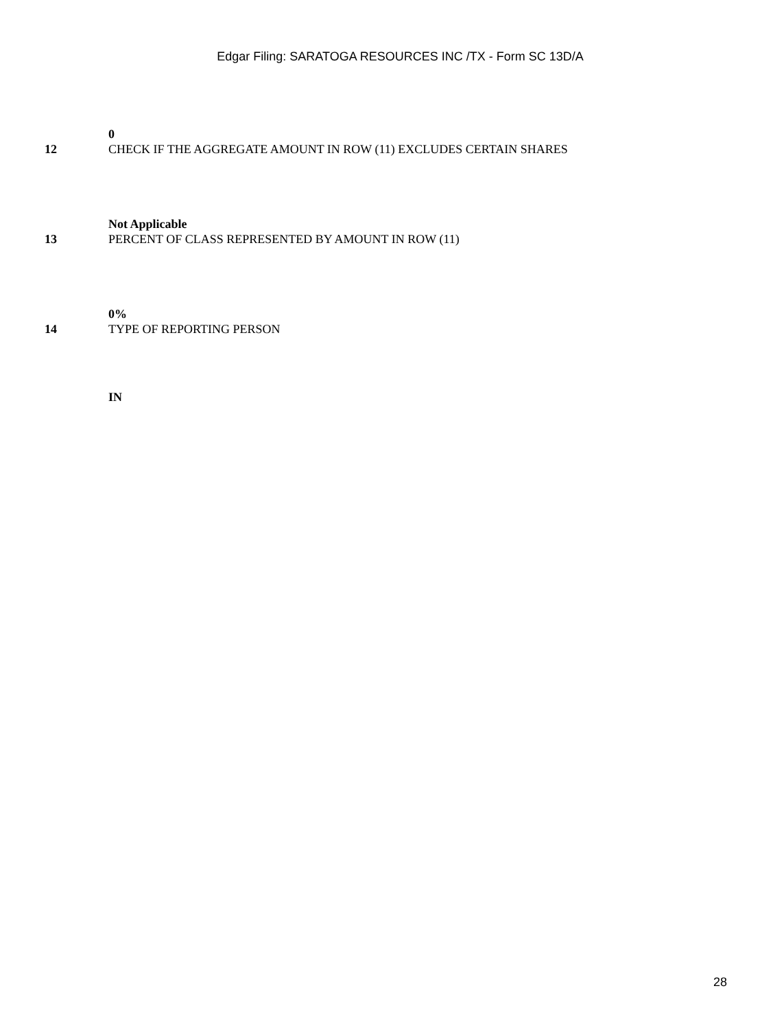Edgar Filing: SARATOGA RESOURCES INC /TX - Form SC 13D/A
0
12 CHECK IF THE AGGREGATE AMOUNT IN ROW (11) EXCLUDES CERTAIN SHARES
Not Applicable
13 PERCENT OF CLASS REPRESENTED BY AMOUNT IN ROW (11)
0%
14 TYPE OF REPORTING PERSON
IN
28